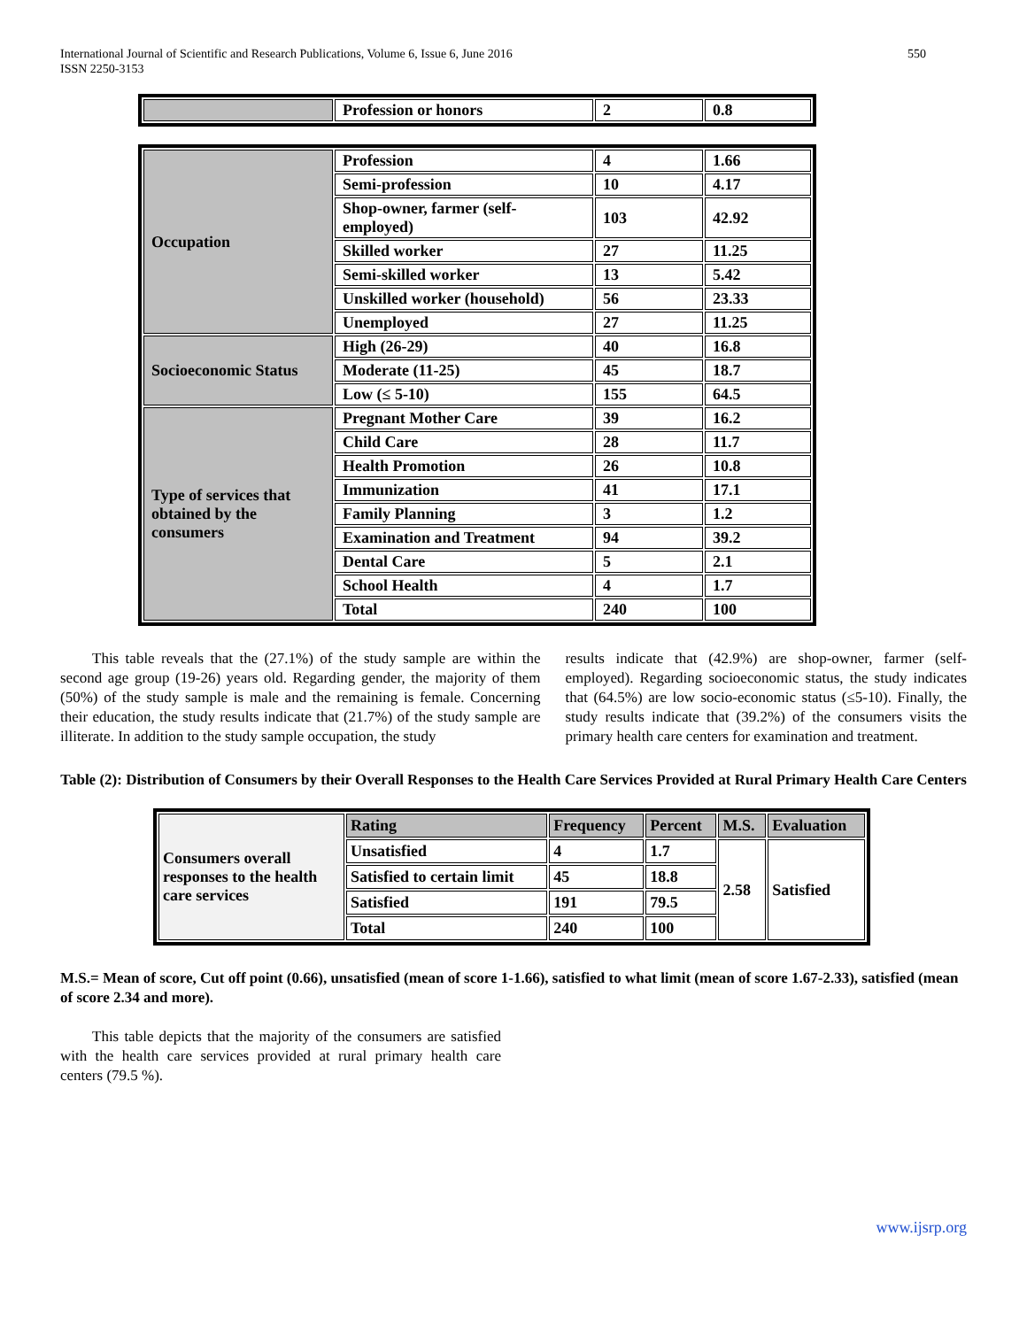International Journal of Scientific and Research Publications, Volume 6, Issue 6, June 2016
ISSN 2250-3153
550
| | Profession or honors | 2 | 0.8 |
| Occupation | Profession | 4 | 1.66 |
| | Semi-profession | 10 | 4.17 |
| | Shop-owner, farmer (self-employed) | 103 | 42.92 |
| | Skilled worker | 27 | 11.25 |
| | Semi-skilled worker | 13 | 5.42 |
| | Unskilled worker (household) | 56 | 23.33 |
| | Unemployed | 27 | 11.25 |
| Socioeconomic Status | High (26-29) | 40 | 16.8 |
| | Moderate (11-25) | 45 | 18.7 |
| | Low (≤ 5-10) | 155 | 64.5 |
| Type of services that obtained by the consumers | Pregnant Mother Care | 39 | 16.2 |
| | Child Care | 28 | 11.7 |
| | Health Promotion | 26 | 10.8 |
| | Immunization | 41 | 17.1 |
| | Family Planning | 3 | 1.2 |
| | Examination and Treatment | 94 | 39.2 |
| | Dental Care | 5 | 2.1 |
| | School Health | 4 | 1.7 |
| | Total | 240 | 100 |
This table reveals that the (27.1%) of the study sample are within the second age group (19-26) years old. Regarding gender, the majority of them (50%) of the study sample is male and the remaining is female. Concerning their education, the study results indicate that (21.7%) of the study sample are illiterate. In addition to the study sample occupation, the study
results indicate that (42.9%) are shop-owner, farmer (self-employed). Regarding socioeconomic status, the study indicates that (64.5%) are low socio-economic status (≤5-10). Finally, the study results indicate that (39.2%) of the consumers visits the primary health care centers for examination and treatment.
Table (2): Distribution of Consumers by their Overall Responses to the Health Care Services Provided at Rural Primary Health Care Centers
| Consumers overall responses to the health care services | Rating | Frequency | Percent | M.S. | Evaluation |
| | Unsatisfied | 4 | 1.7 | 2.58 | Satisfied |
| | Satisfied to certain limit | 45 | 18.8 | | |
| | Satisfied | 191 | 79.5 | | |
| | Total | 240 | 100 | | |
M.S.= Mean of score, Cut off point (0.66), unsatisfied (mean of score 1-1.66), satisfied to what limit (mean of score 1.67-2.33), satisfied (mean of score 2.34 and more).
This table depicts that the majority of the consumers are satisfied with the health care services provided at rural primary health care centers (79.5 %).
www.ijsrp.org